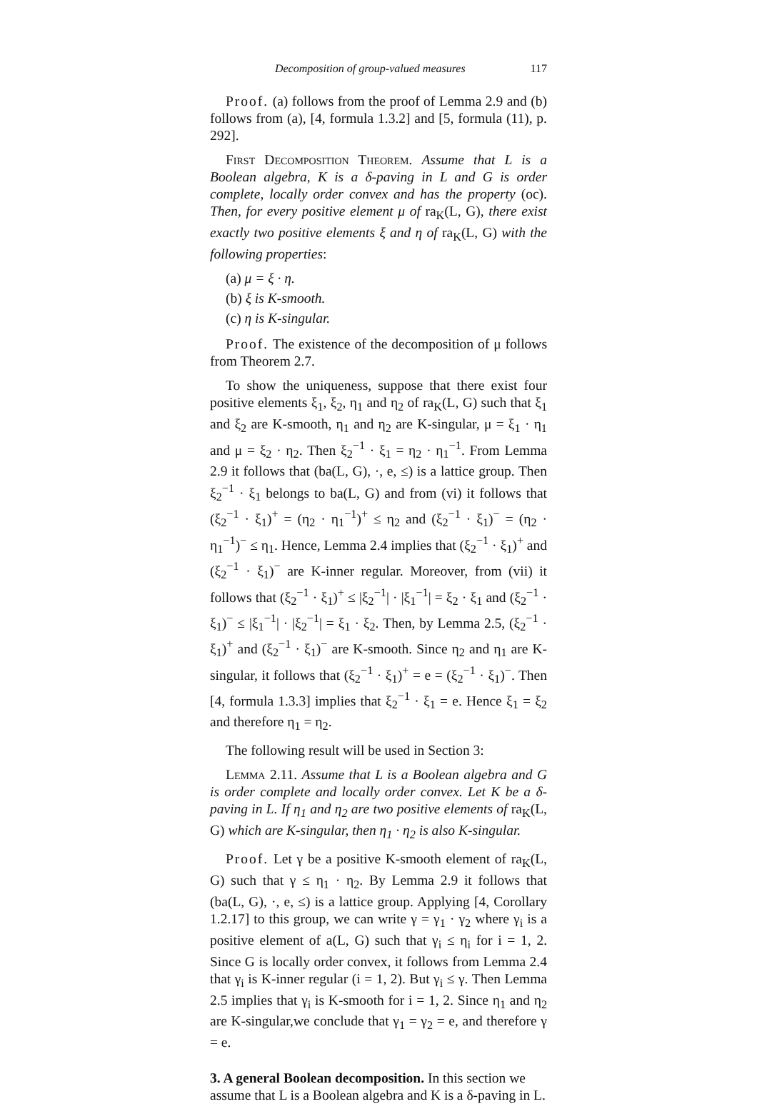Decomposition of group-valued measures 117
Proof. (a) follows from the proof of Lemma 2.9 and (b) follows from (a), [4, formula 1.3.2] and [5, formula (11), p. 292].
First Decomposition Theorem. Assume that L is a Boolean algebra, K is a δ-paving in L and G is order complete, locally order convex and has the property (oc). Then, for every positive element μ of ra<sub>K</sub>(L, G), there exist exactly two positive elements ξ and η of ra<sub>K</sub>(L, G) with the following properties:
(a) μ = ξ · η.
(b) ξ is K-smooth.
(c) η is K-singular.
Proof. The existence of the decomposition of μ follows from Theorem 2.7.
To show the uniqueness, suppose that there exist four positive elements ξ<sub>1</sub>, ξ<sub>2</sub>, η<sub>1</sub> and η<sub>2</sub> of ra<sub>K</sub>(L, G) such that ξ<sub>1</sub> and ξ<sub>2</sub> are K-smooth, η<sub>1</sub> and η<sub>2</sub> are K-singular, μ = ξ<sub>1</sub> · η<sub>1</sub> and μ = ξ<sub>2</sub> · η<sub>2</sub>. Then ξ<sub>2</sub><sup>−1</sup> · ξ<sub>1</sub> = η<sub>2</sub> · η<sub>1</sub><sup>−1</sup>. From Lemma 2.9 it follows that (ba(L, G), ·, e, ≤) is a lattice group. Then ξ<sub>2</sub><sup>−1</sup> · ξ<sub>1</sub> belongs to ba(L, G) and from (vi) it follows that (ξ<sub>2</sub><sup>−1</sup> · ξ<sub>1</sub>)<sup>+</sup> = (η<sub>2</sub> · η<sub>1</sub><sup>−1</sup>)<sup>+</sup> ≤ η<sub>2</sub> and (ξ<sub>2</sub><sup>−1</sup> · ξ<sub>1</sub>)<sup>−</sup> = (η<sub>2</sub> · η<sub>1</sub><sup>−1</sup>)<sup>−</sup> ≤ η<sub>1</sub>. Hence, Lemma 2.4 implies that (ξ<sub>2</sub><sup>−1</sup> · ξ<sub>1</sub>)<sup>+</sup> and (ξ<sub>2</sub><sup>−1</sup> · ξ<sub>1</sub>)<sup>−</sup> are K-inner regular. Moreover, from (vii) it follows that (ξ<sub>2</sub><sup>−1</sup> · ξ<sub>1</sub>)<sup>+</sup> ≤ |ξ<sub>2</sub><sup>−1</sup>| · |ξ<sub>1</sub><sup>−1</sup>| = ξ<sub>2</sub> · ξ<sub>1</sub> and (ξ<sub>2</sub><sup>−1</sup> · ξ<sub>1</sub>)<sup>−</sup> ≤ |ξ<sub>1</sub><sup>−1</sup>| · |ξ<sub>2</sub><sup>−1</sup>| = ξ<sub>1</sub> · ξ<sub>2</sub>. Then, by Lemma 2.5, (ξ<sub>2</sub><sup>−1</sup> · ξ<sub>1</sub>)<sup>+</sup> and (ξ<sub>2</sub><sup>−1</sup> · ξ<sub>1</sub>)<sup>−</sup> are K-smooth. Since η<sub>2</sub> and η<sub>1</sub> are K-singular, it follows that (ξ<sub>2</sub><sup>−1</sup> · ξ<sub>1</sub>)<sup>+</sup> = e = (ξ<sub>2</sub><sup>−1</sup> · ξ<sub>1</sub>)<sup>−</sup>. Then [4, formula 1.3.3] implies that ξ<sub>2</sub><sup>−1</sup> · ξ<sub>1</sub> = e. Hence ξ<sub>1</sub> = ξ<sub>2</sub> and therefore η<sub>1</sub> = η<sub>2</sub>.
The following result will be used in Section 3:
Lemma 2.11. Assume that L is a Boolean algebra and G is order complete and locally order convex. Let K be a δ-paving in L. If η<sub>1</sub> and η<sub>2</sub> are two positive elements of ra<sub>K</sub>(L, G) which are K-singular, then η<sub>1</sub> · η<sub>2</sub> is also K-singular.
Proof. Let γ be a positive K-smooth element of ra<sub>K</sub>(L, G) such that γ ≤ η<sub>1</sub> · η<sub>2</sub>. By Lemma 2.9 it follows that (ba(L, G), ·, e, ≤) is a lattice group. Applying [4, Corollary 1.2.17] to this group, we can write γ = γ<sub>1</sub> · γ<sub>2</sub> where γ<sub>i</sub> is a positive element of a(L, G) such that γ<sub>i</sub> ≤ η<sub>i</sub> for i = 1, 2. Since G is locally order convex, it follows from Lemma 2.4 that γ<sub>i</sub> is K-inner regular (i = 1, 2). But γ<sub>i</sub> ≤ γ. Then Lemma 2.5 implies that γ<sub>i</sub> is K-smooth for i = 1, 2. Since η<sub>1</sub> and η<sub>2</sub> are K-singular,we conclude that γ<sub>1</sub> = γ<sub>2</sub> = e, and therefore γ = e.
3. A general Boolean decomposition.
In this section we assume that L is a Boolean algebra and K is a δ-paving in L.